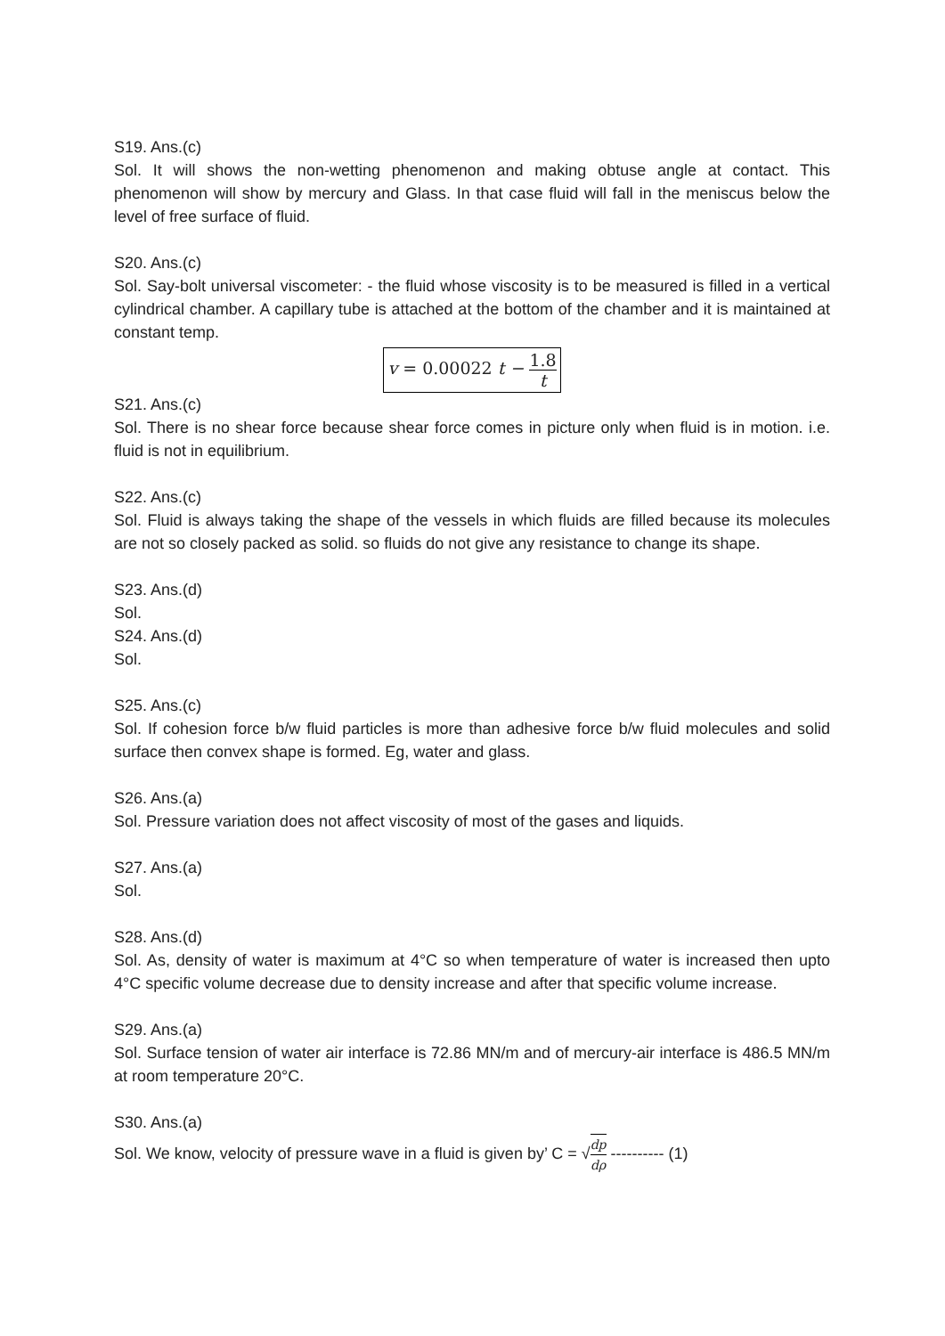S19. Ans.(c)
Sol. It will shows the non-wetting phenomenon and making obtuse angle at contact. This phenomenon will show by mercury and Glass. In that case fluid will fall in the meniscus below the level of free surface of fluid.
S20. Ans.(c)
Sol. Say-bolt universal viscometer: - the fluid whose viscosity is to be measured is filled in a vertical cylindrical chamber. A capillary tube is attached at the bottom of the chamber and it is maintained at constant temp.
v = 0.00022 t − 1.8 t
S21. Ans.(c)
Sol. There is no shear force because shear force comes in picture only when fluid is in motion. i.e. fluid is not in equilibrium.
S22. Ans.(c)
Sol. Fluid is always taking the shape of the vessels in which fluids are filled because its molecules are not so closely packed as solid. so fluids do not give any resistance to change its shape.
S23. Ans.(d)
Sol.
S24. Ans.(d)
Sol.
S25. Ans.(c)
Sol. If cohesion force b/w fluid particles is more than adhesive force b/w fluid molecules and solid surface then convex shape is formed. Eg, water and glass.
S26. Ans.(a)
Sol. Pressure variation does not affect viscosity of most of the gases and liquids.
S27. Ans.(a)
Sol.
S28. Ans.(d)
Sol. As, density of water is maximum at 4°C so when temperature of water is increased then upto 4°C specific volume decrease due to density increase and after that specific volume increase.
S29. Ans.(a)
Sol. Surface tension of water air interface is 72.86 MN/m and of mercury-air interface is 486.5 MN/m at room temperature 20°C.
S30. Ans.(a)
Sol. We know, velocity of pressure wave in a fluid is given by’ C = √dp dρ ---------- (1)